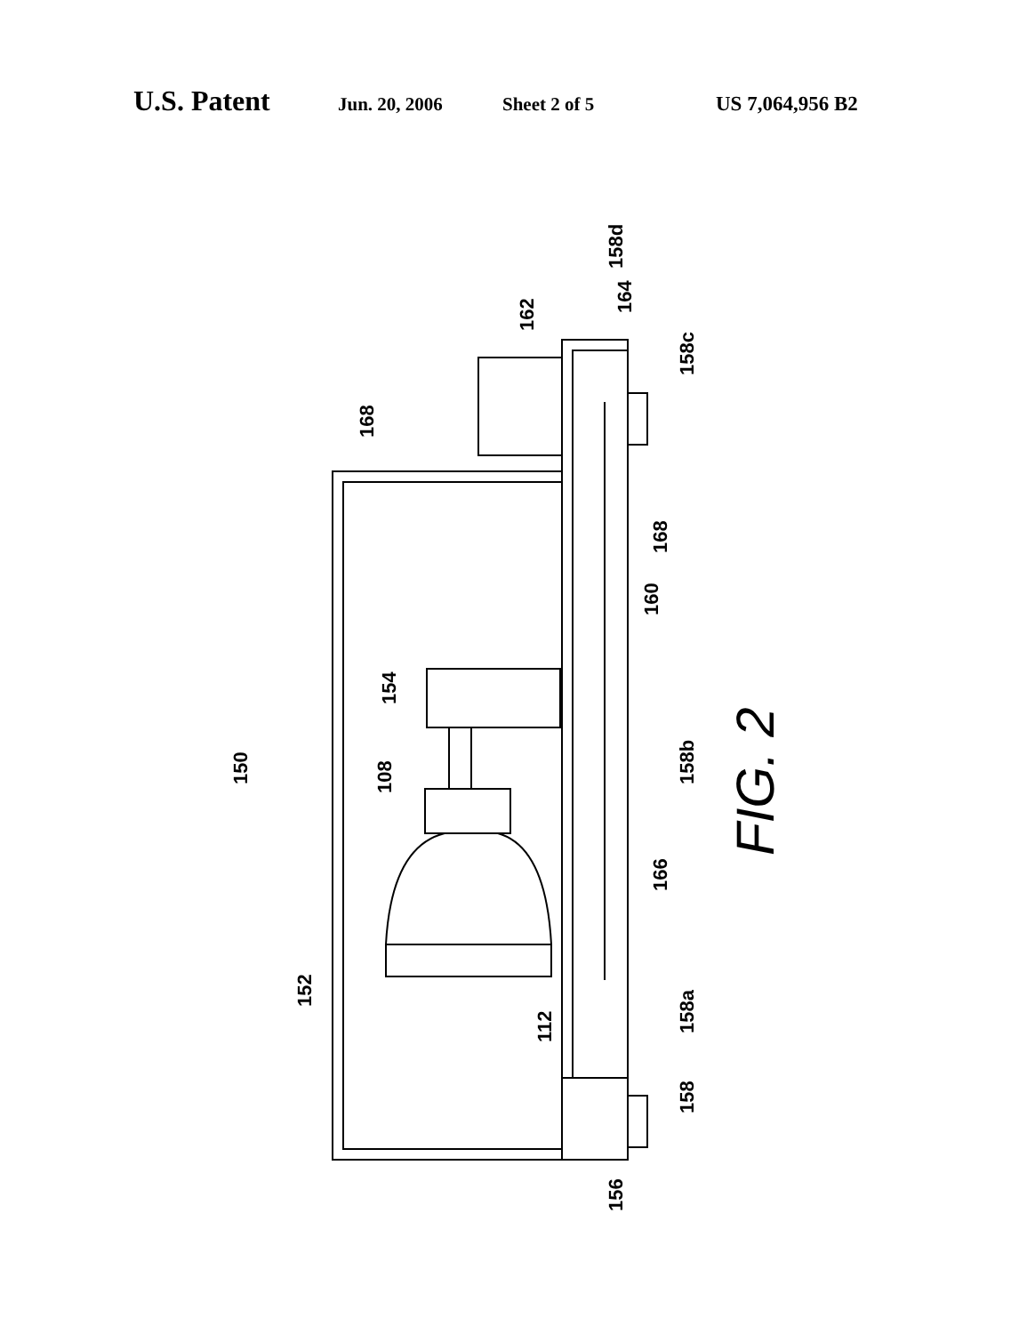U.S. Patent Jun. 20, 2006 Sheet 2 of 5 US 7,064,956 B2
168
162
158d
164
158c
168
160
154
150
108
158b
166
152
158a
112
158
156
FIG. 2